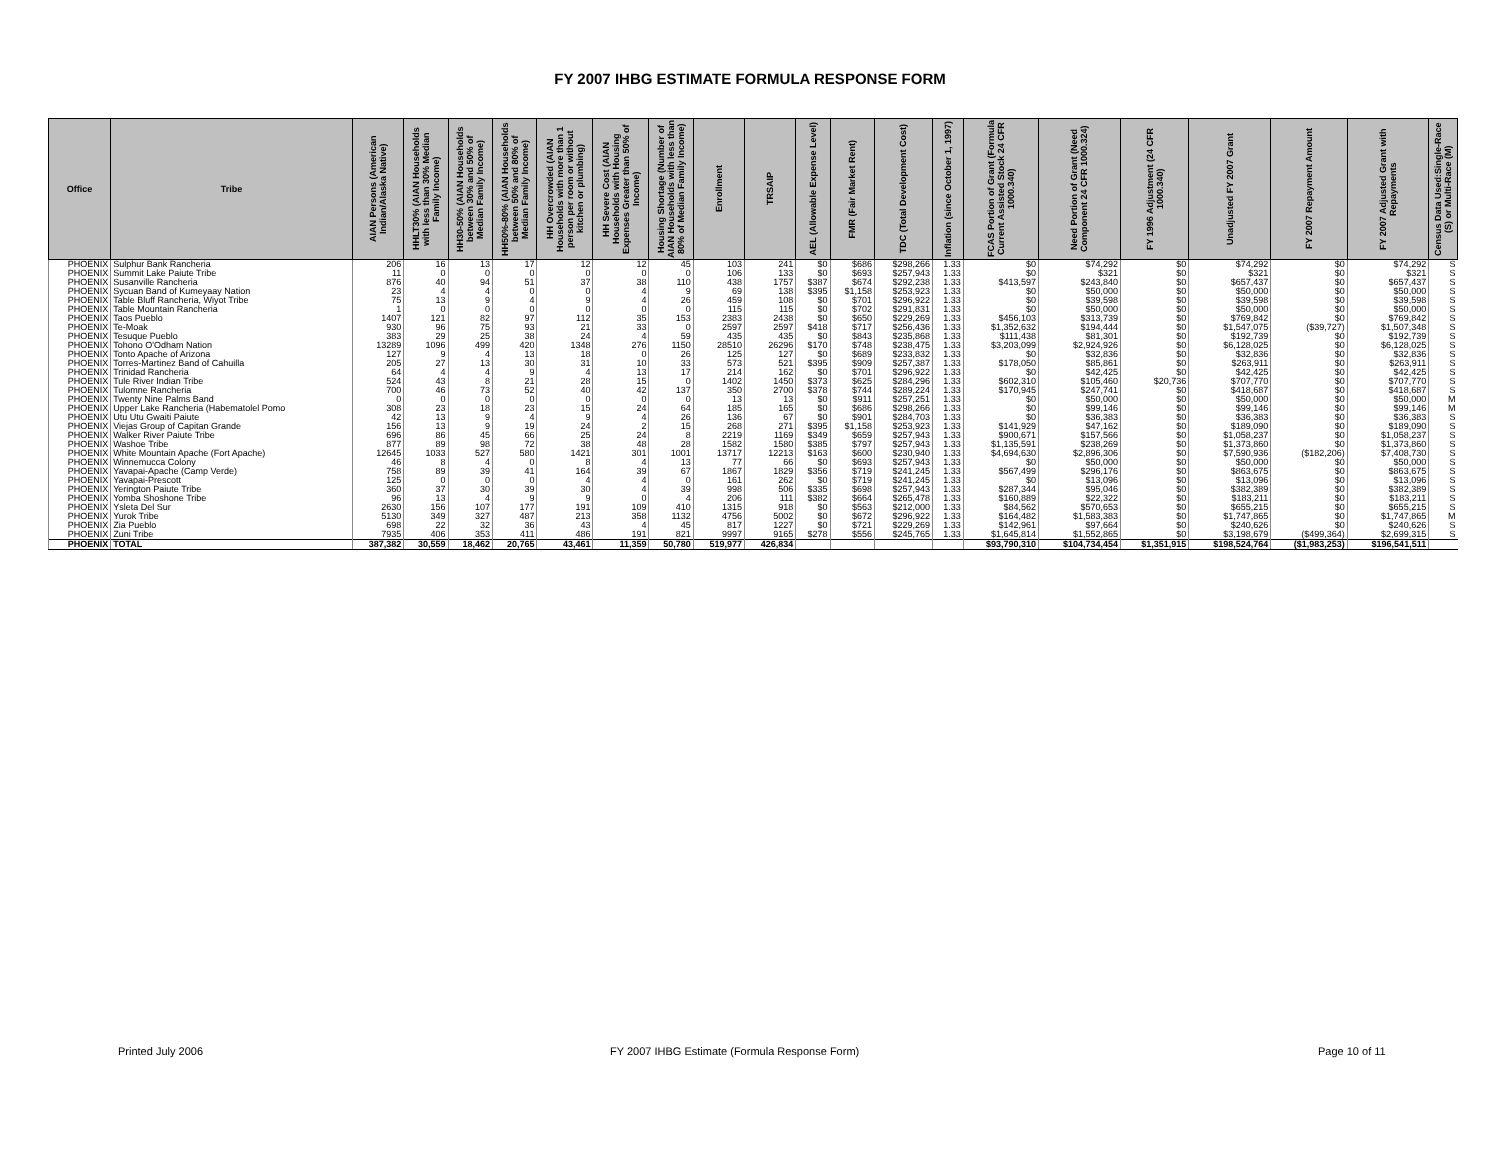FY 2007 IHBG ESTIMATE FORMULA RESPONSE FORM
| Office | Tribe | AIAN Persons (American Indian/Alaska Native) | HHLT30% (AIAN Households with less than 30% Median Family Income) | HH30-50% (AIAN Households between 30% and 50% of Median Family Income) | HH50%-80% (AIAN Households between 50% and 80% of Median Family Income) | HH Overcrowded (AIAN Households with more than 1 person per room or without kitchen or plumbing) | HH Severe Cost (AIAN Households with Housing Expenses Greater than 50% of Income) | Housing Shortage (Number of AIAN Households with less than 80% of Median Family Income) | Enrollment | TRSAIP | AEL (Allowable Expense Level) | FMR (Fair Market Rent) | TDC (Total Development Cost) | Inflation (since October 1, 1997) | FCAS Portion of Grant (Formula Current Assisted Stock 24 CFR 1000.340) | Need Portion of Grant (Need Component 24 CFR 1000.324) | FY 1996 Adjustment (24 CFR 1000.340) | Unadjusted FY 2007 Grant | FY 2007 Repayment Amount | FY 2007 Adjusted Grant with Repayments | Census Data Used:Single-Race (S) or Multi-Race (M) |
| --- | --- | --- | --- | --- | --- | --- | --- | --- | --- | --- | --- | --- | --- | --- | --- | --- | --- | --- | --- | --- | --- |
| PHOENIX | Sulphur Bank Rancheria | 206 | 16 | 13 | 17 | 12 | 12 | 45 | 103 | 241 | $0 | $686 | $298,266 | 1.33 | $0 | $74,292 | $0 | $74,292 | $0 | $74,292 | S |
| PHOENIX | Summit Lake Paiute Tribe | 11 | 0 | 0 | 0 | 0 | 0 | 0 | 106 | 133 | $0 | $693 | $257,943 | 1.33 | $0 | $321 | $0 | $321 | $0 | $321 | S |
| PHOENIX | Susanville Rancheria | 876 | 40 | 94 | 51 | 37 | 38 | 110 | 438 | 1757 | $387 | $674 | $292,238 | 1.33 | $413,597 | $243,840 | $0 | $657,437 | $0 | $657,437 | S |
| PHOENIX | Sycuan Band of Kumeyaay Nation | 23 | 4 | 4 | 0 | 0 | 4 | 9 | 69 | 138 | $395 | $1,158 | $253,923 | 1.33 | $0 | $50,000 | $0 | $50,000 | $0 | $50,000 | S |
| PHOENIX | Table Bluff Rancheria, Wiyot Tribe | 75 | 13 | 9 | 4 | 9 | 4 | 26 | 459 | 108 | $0 | $701 | $296,922 | 1.33 | $0 | $39,598 | $0 | $39,598 | $0 | $39,598 | S |
| PHOENIX | Table Mountain Rancheria | 1 | 0 | 0 | 0 | 0 | 0 | 0 | 115 | 115 | $0 | $702 | $291,831 | 1.33 | $0 | $50,000 | $0 | $50,000 | $0 | $50,000 | S |
| PHOENIX | Taos Pueblo | 1407 | 121 | 82 | 97 | 112 | 35 | 153 | 2383 | 2438 | $0 | $650 | $229,269 | 1.33 | $456,103 | $313,739 | $0 | $769,842 | $0 | $769,842 | S |
| PHOENIX | Te-Moak | 930 | 96 | 75 | 93 | 21 | 33 | 0 | 2597 | 2597 | $418 | $717 | $256,436 | 1.33 | $1,352,632 | $194,444 | $0 | $1,547,075 | ($39,727) | $1,507,348 | S |
| PHOENIX | Tesuque Pueblo | 383 | 29 | 25 | 38 | 24 | 4 | 59 | 435 | 435 | $0 | $843 | $235,868 | 1.33 | $111,438 | $81,301 | $0 | $192,739 | $0 | $192,739 | S |
| PHOENIX | Tohono O'Odham Nation | 13289 | 1096 | 499 | 420 | 1348 | 276 | 1150 | 28510 | 26296 | $170 | $748 | $238,475 | 1.33 | $3,203,099 | $2,924,926 | $0 | $6,128,025 | $0 | $6,128,025 | S |
| PHOENIX | Tonto Apache of Arizona | 127 | 9 | 4 | 13 | 18 | 0 | 26 | 125 | 127 | $0 | $689 | $233,832 | 1.33 | $0 | $32,836 | $0 | $32,836 | $0 | $32,836 | S |
| PHOENIX | Torres-Martinez Band of Cahuilla | 205 | 27 | 13 | 30 | 31 | 10 | 33 | 573 | 521 | $395 | $909 | $257,387 | 1.33 | $178,050 | $85,861 | $0 | $263,911 | $0 | $263,911 | S |
| PHOENIX | Trinidad Rancheria | 64 | 4 | 4 | 9 | 4 | 13 | 17 | 214 | 162 | $0 | $701 | $296,922 | 1.33 | $0 | $42,425 | $0 | $42,425 | $0 | $42,425 | S |
| PHOENIX | Tule River Indian Tribe | 524 | 43 | 8 | 21 | 28 | 15 | 0 | 1402 | 1450 | $373 | $625 | $284,296 | 1.33 | $602,310 | $105,460 | $20,736 | $707,770 | $0 | $707,770 | S |
| PHOENIX | Tulomne Rancheria | 700 | 46 | 73 | 52 | 40 | 42 | 137 | 350 | 2700 | $378 | $744 | $289,224 | 1.33 | $170,945 | $247,741 | $0 | $418,687 | $0 | $418,687 | S |
| PHOENIX | Twenty Nine Palms Band | 0 | 0 | 0 | 0 | 0 | 0 | 0 | 13 | 13 | $0 | $911 | $257,251 | 1.33 | $0 | $50,000 | $0 | $50,000 | $0 | $50,000 | M |
| PHOENIX | Upper Lake Rancheria (Habematolel Pomo | 308 | 23 | 18 | 23 | 15 | 24 | 64 | 185 | 165 | $0 | $686 | $298,266 | 1.33 | $0 | $99,146 | $0 | $99,146 | $0 | $99,146 | M |
| PHOENIX | Utu Utu Gwaiti Paiute | 42 | 13 | 9 | 4 | 9 | 4 | 26 | 136 | 67 | $0 | $901 | $284,703 | 1.33 | $0 | $36,383 | $0 | $36,383 | $0 | $36,383 | S |
| PHOENIX | Viejas Group of Capitan Grande | 156 | 13 | 9 | 19 | 24 | 2 | 15 | 268 | 271 | $395 | $1,158 | $253,923 | 1.33 | $141,929 | $47,162 | $0 | $189,090 | $0 | $189,090 | S |
| PHOENIX | Walker River Paiute Tribe | 696 | 86 | 45 | 66 | 25 | 24 | 8 | 2219 | 1169 | $349 | $659 | $257,943 | 1.33 | $900,671 | $157,566 | $0 | $1,058,237 | $0 | $1,058,237 | S |
| PHOENIX | Washoe Tribe | 877 | 89 | 98 | 72 | 38 | 48 | 28 | 1582 | 1580 | $385 | $797 | $257,943 | 1.33 | $1,135,591 | $238,269 | $0 | $1,373,860 | $0 | $1,373,860 | S |
| PHOENIX | White Mountain Apache (Fort Apache) | 12645 | 1033 | 527 | 580 | 1421 | 301 | 1001 | 13717 | 12213 | $163 | $600 | $230,940 | 1.33 | $4,694,630 | $2,896,306 | $0 | $7,590,936 | ($182,206) | $7,408,730 | S |
| PHOENIX | Winnemucca Colony | 46 | 8 | 4 | 0 | 8 | 4 | 13 | 77 | 66 | $0 | $693 | $257,943 | 1.33 | $0 | $50,000 | $0 | $50,000 | $0 | $50,000 | S |
| PHOENIX | Yavapai-Apache (Camp Verde) | 758 | 89 | 39 | 41 | 164 | 39 | 67 | 1867 | 1829 | $356 | $719 | $241,245 | 1.33 | $567,499 | $296,176 | $0 | $863,675 | $0 | $863,675 | S |
| PHOENIX | Yavapai-Prescott | 125 | 0 | 0 | 0 | 4 | 4 | 0 | 161 | 262 | $0 | $719 | $241,245 | 1.33 | $0 | $13,096 | $0 | $13,096 | $0 | $13,096 | S |
| PHOENIX | Yerington Paiute Tribe | 360 | 37 | 30 | 39 | 30 | 4 | 39 | 998 | 506 | $335 | $698 | $257,943 | 1.33 | $287,344 | $95,046 | $0 | $382,389 | $0 | $382,389 | S |
| PHOENIX | Yomba Shoshone Tribe | 96 | 13 | 4 | 9 | 9 | 0 | 4 | 206 | 111 | $382 | $664 | $265,478 | 1.33 | $160,889 | $22,322 | $0 | $183,211 | $0 | $183,211 | S |
| PHOENIX | Ysleta Del Sur | 2630 | 156 | 107 | 177 | 191 | 109 | 410 | 1315 | 918 | $0 | $563 | $212,000 | 1.33 | $84,562 | $570,653 | $0 | $655,215 | $0 | $655,215 | S |
| PHOENIX | Yurok Tribe | 5130 | 349 | 327 | 487 | 213 | 358 | 1132 | 4756 | 5002 | $0 | $672 | $296,922 | 1.33 | $164,482 | $1,583,383 | $0 | $1,747,865 | $0 | $1,747,865 | M |
| PHOENIX | Zia Pueblo | 698 | 22 | 32 | 36 | 43 | 4 | 45 | 817 | 1227 | $0 | $721 | $229,269 | 1.33 | $142,961 | $97,664 | $0 | $240,626 | $0 | $240,626 | S |
| PHOENIX | Zuni Tribe | 7935 | 406 | 353 | 411 | 486 | 191 | 821 | 9997 | 9165 | $278 | $556 | $245,765 | 1.33 | $1,645,814 | $1,552,865 | $0 | $3,198,679 | ($499,364) | $2,699,315 | S |
| PHOENIX | TOTAL | 387,382 | 30,559 | 18,462 | 20,765 | 43,461 | 11,359 | 50,780 | 519,977 | 426,834 | | | | | $93,790,310 | $104,734,454 | $1,351,915 | $198,524,764 | ($1,983,253) | $196,541,511 | |
Printed July 2006
FY 2007 IHBG Estimate (Formula Response Form)
Page 10 of 11